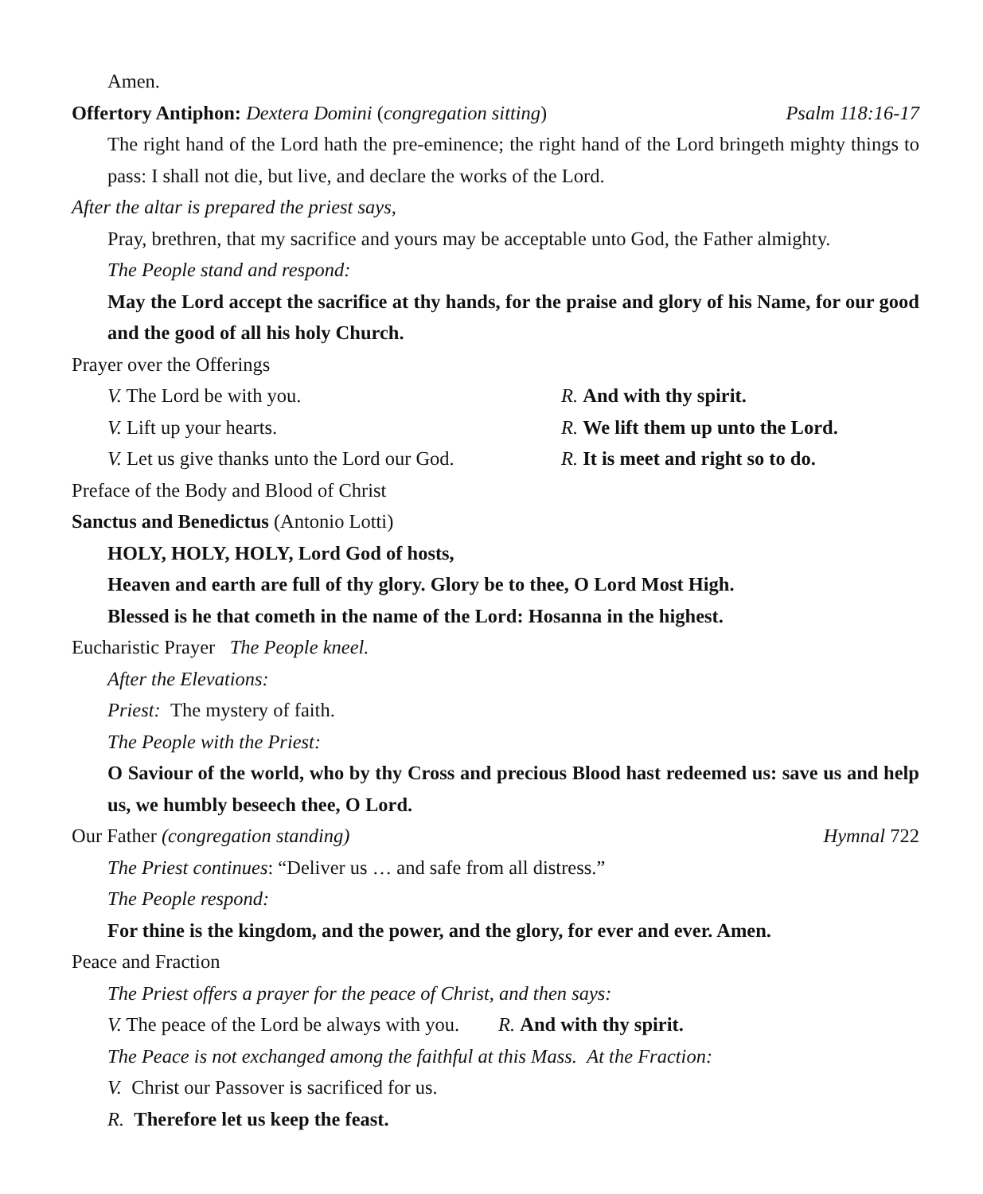Amen.
Offertory Antiphon: Dextera Domini (congregation sitting) Psalm 118:16-17
The right hand of the Lord hath the pre-eminence; the right hand of the Lord bringeth mighty things to pass: I shall not die, but live, and declare the works of the Lord.
After the altar is prepared the priest says,
Pray, brethren, that my sacrifice and yours may be acceptable unto God, the Father almighty.
The People stand and respond:
May the Lord accept the sacrifice at thy hands, for the praise and glory of his Name, for our good and the good of all his holy Church.
Prayer over the Offerings
V. The Lord be with you. R. And with thy spirit.
V. Lift up your hearts. R. We lift them up unto the Lord.
V. Let us give thanks unto the Lord our God. R. It is meet and right so to do.
Preface of the Body and Blood of Christ
Sanctus and Benedictus (Antonio Lotti)
HOLY, HOLY, HOLY, Lord God of hosts,
Heaven and earth are full of thy glory. Glory be to thee, O Lord Most High.
Blessed is he that cometh in the name of the Lord: Hosanna in the highest.
Eucharistic Prayer The People kneel.
After the Elevations:
Priest: The mystery of faith.
The People with the Priest:
O Saviour of the world, who by thy Cross and precious Blood hast redeemed us: save us and help us, we humbly beseech thee, O Lord.
Our Father (congregation standing) Hymnal 722
The Priest continues: “Deliver us … and safe from all distress.”
The People respond:
For thine is the kingdom, and the power, and the glory, for ever and ever. Amen.
Peace and Fraction
The Priest offers a prayer for the peace of Christ, and then says:
V. The peace of the Lord be always with you. R. And with thy spirit.
The Peace is not exchanged among the faithful at this Mass. At the Fraction:
V. Christ our Passover is sacrificed for us.
R. Therefore let us keep the feast.